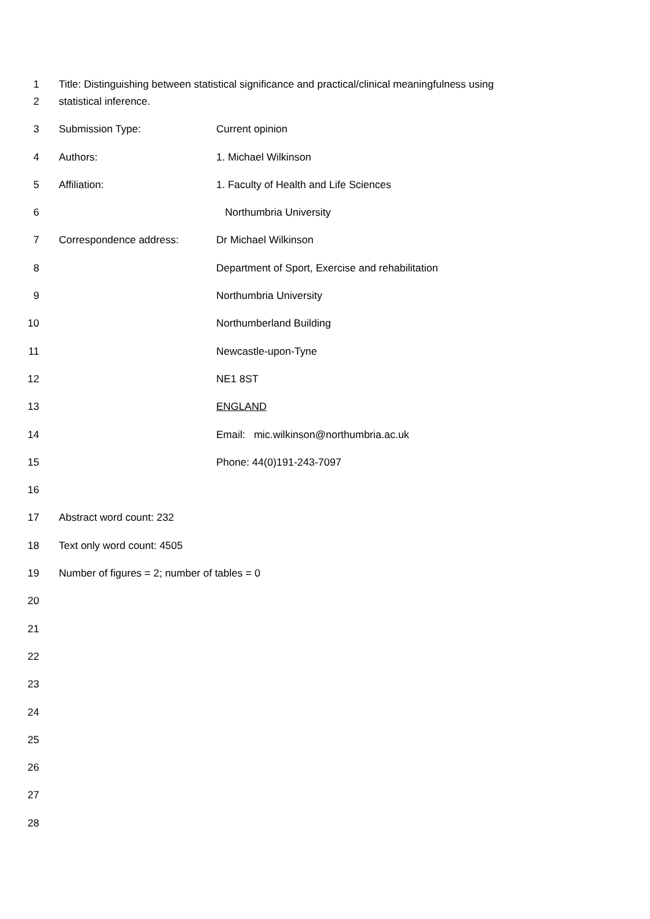1 Title: Distinguishing between statistical significance and practical/clinical meaningfulness using
2 statistical inference.
3 Submission Type: Current opinion
4 Authors: 1. Michael Wilkinson
5 Affiliation: 1. Faculty of Health and Life Sciences
6 Northumbria University
7 Correspondence address: Dr Michael Wilkinson
8 Department of Sport, Exercise and rehabilitation
9 Northumbria University
10 Northumberland Building
11 Newcastle-upon-Tyne
12 NE1 8ST
13 ENGLAND
14 Email: mic.wilkinson@northumbria.ac.uk
15 Phone: 44(0)191-243-7097
16
17 Abstract word count: 232
18 Text only word count: 4505
19 Number of figures = 2; number of tables = 0
20
21
22
23
24
25
26
27
28